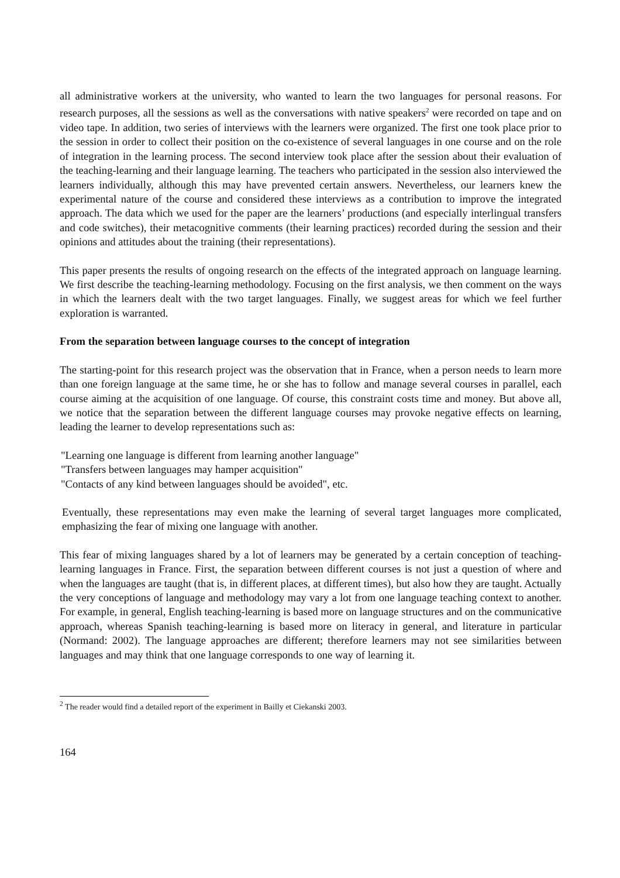all administrative workers at the university, who wanted to learn the two languages for personal reasons. For research purposes, all the sessions as well as the conversations with native speakers<sup>2</sup> were recorded on tape and on video tape. In addition, two series of interviews with the learners were organized. The first one took place prior to the session in order to collect their position on the co-existence of several languages in one course and on the role of integration in the learning process. The second interview took place after the session about their evaluation of the teaching-learning and their language learning. The teachers who participated in the session also interviewed the learners individually, although this may have prevented certain answers. Nevertheless, our learners knew the experimental nature of the course and considered these interviews as a contribution to improve the integrated approach. The data which we used for the paper are the learners’ productions (and especially interlingual transfers and code switches), their metacognitive comments (their learning practices) recorded during the session and their opinions and attitudes about the training (their representations).
This paper presents the results of ongoing research on the effects of the integrated approach on language learning. We first describe the teaching-learning methodology. Focusing on the first analysis, we then comment on the ways in which the learners dealt with the two target languages. Finally, we suggest areas for which we feel further exploration is warranted.
From the separation between language courses to the concept of integration
The starting-point for this research project was the observation that in France, when a person needs to learn more than one foreign language at the same time, he or she has to follow and manage several courses in parallel, each course aiming at the acquisition of one language. Of course, this constraint costs time and money. But above all, we notice that the separation between the different language courses may provoke negative effects on learning, leading the learner to develop representations such as:
"Learning one language is different from learning another language"
"Transfers between languages may hamper acquisition"
"Contacts of any kind between languages should be avoided", etc.
Eventually, these representations may even make the learning of several target languages more complicated, emphasizing the fear of mixing one language with another.
This fear of mixing languages shared by a lot of learners may be generated by a certain conception of teaching-learning languages in France. First, the separation between different courses is not just a question of where and when the languages are taught (that is, in different places, at different times), but also how they are taught. Actually the very conceptions of language and methodology may vary a lot from one language teaching context to another. For example, in general, English teaching-learning is based more on language structures and on the communicative approach, whereas Spanish teaching-learning is based more on literacy in general, and literature in particular (Normand: 2002). The language approaches are different; therefore learners may not see similarities between languages and may think that one language corresponds to one way of learning it.
<sup>2</sup> The reader would find a detailed report of the experiment in Bailly et Ciekanski 2003.
164